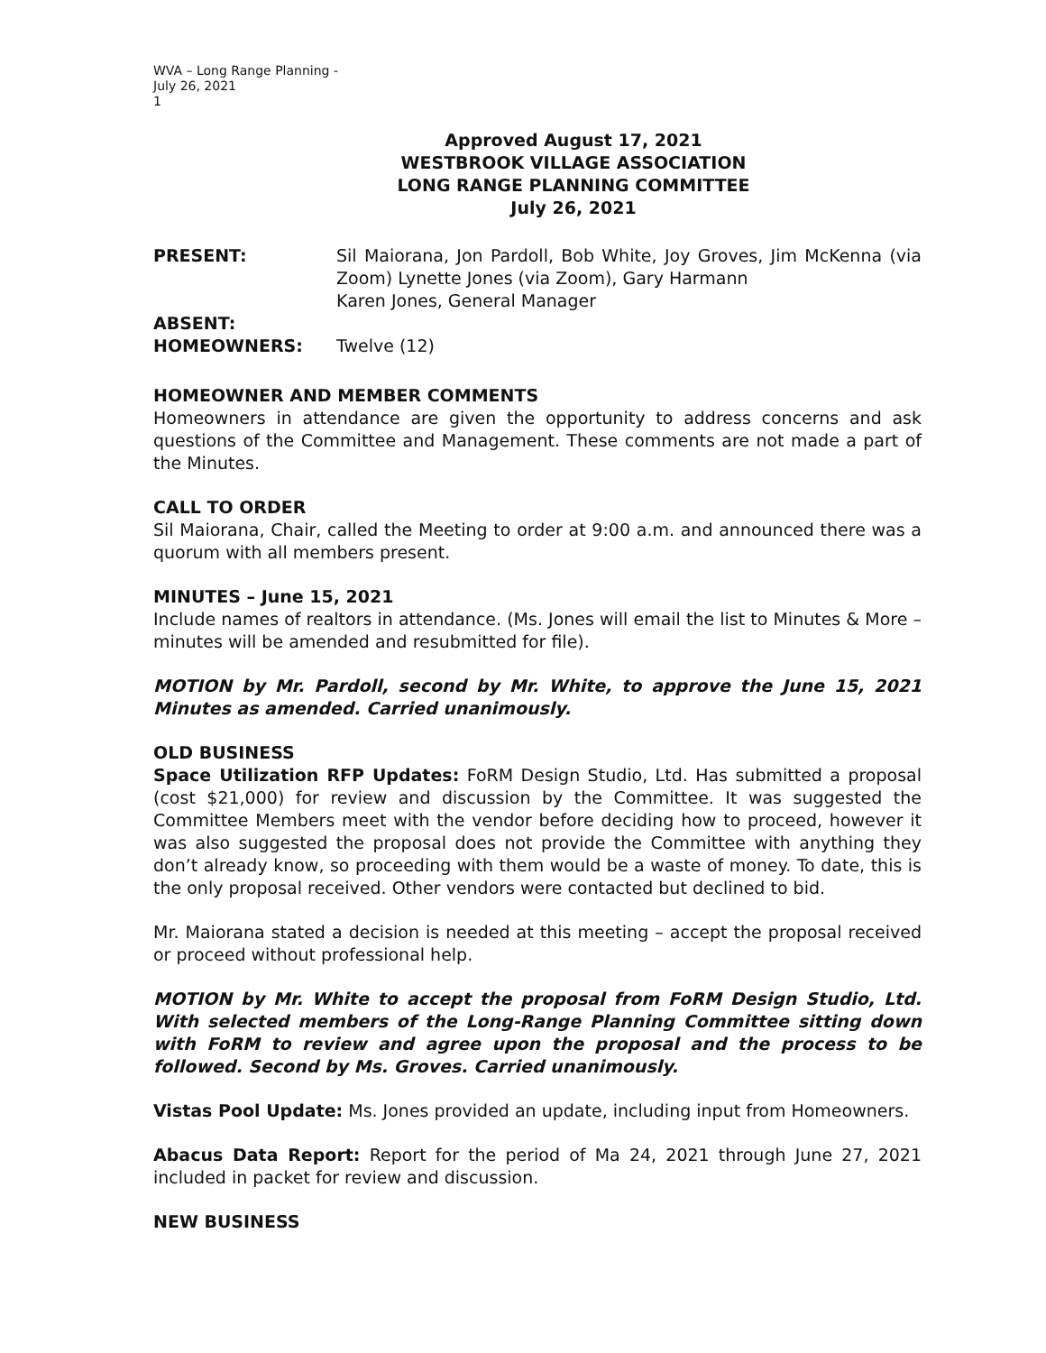WVA – Long Range Planning -
July 26, 2021
1
Approved August 17, 2021
WESTBROOK VILLAGE ASSOCIATION
LONG RANGE PLANNING COMMITTEE
July 26, 2021
PRESENT: Sil Maiorana, Jon Pardoll, Bob White, Joy Groves, Jim McKenna (via Zoom) Lynette Jones (via Zoom), Gary Harmann
Karen Jones, General Manager
ABSENT:
HOMEOWNERS: Twelve (12)
HOMEOWNER AND MEMBER COMMENTS
Homeowners in attendance are given the opportunity to address concerns and ask questions of the Committee and Management. These comments are not made a part of the Minutes.
CALL TO ORDER
Sil Maiorana, Chair, called the Meeting to order at 9:00 a.m. and announced there was a quorum with all members present.
MINUTES – June 15, 2021
Include names of realtors in attendance. (Ms. Jones will email the list to Minutes & More – minutes will be amended and resubmitted for file).
MOTION by Mr. Pardoll, second by Mr. White, to approve the June 15, 2021 Minutes as amended. Carried unanimously.
OLD BUSINESS
Space Utilization RFP Updates: FoRM Design Studio, Ltd. Has submitted a proposal (cost $21,000) for review and discussion by the Committee. It was suggested the Committee Members meet with the vendor before deciding how to proceed, however it was also suggested the proposal does not provide the Committee with anything they don’t already know, so proceeding with them would be a waste of money. To date, this is the only proposal received. Other vendors were contacted but declined to bid.
Mr. Maiorana stated a decision is needed at this meeting – accept the proposal received or proceed without professional help.
MOTION by Mr. White to accept the proposal from FoRM Design Studio, Ltd. With selected members of the Long-Range Planning Committee sitting down with FoRM to review and agree upon the proposal and the process to be followed. Second by Ms. Groves. Carried unanimously.
Vistas Pool Update: Ms. Jones provided an update, including input from Homeowners.
Abacus Data Report: Report for the period of Ma 24, 2021 through June 27, 2021 included in packet for review and discussion.
NEW BUSINESS